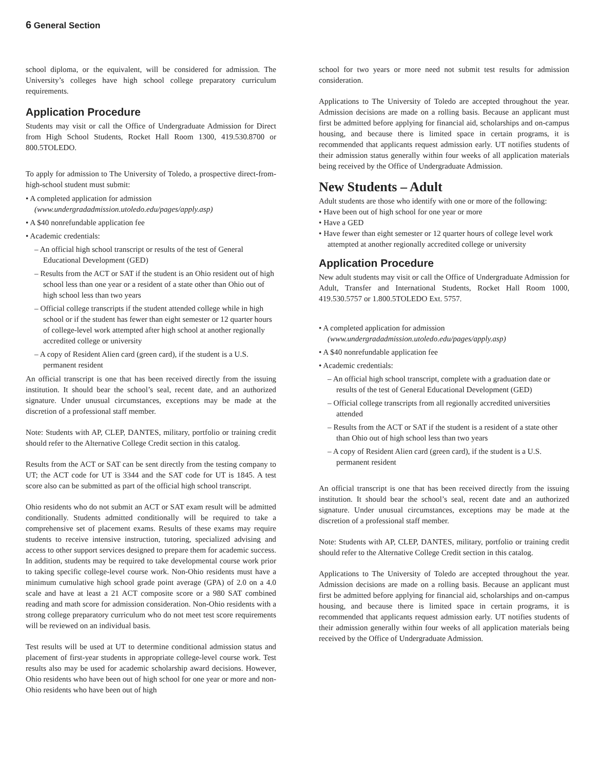6 General Section
school diploma, or the equivalent, will be considered for admission. The University’s colleges have high school college preparatory curriculum requirements.
Application Procedure
Students may visit or call the Office of Undergraduate Admission for Direct from High School Students, Rocket Hall Room 1300, 419.530.8700 or 800.5TOLEDO.
To apply for admission to The University of Toledo, a prospective direct-from-high-school student must submit:
• A completed application for admission (www.undergradadmission.utoledo.edu/pages/apply.asp)
• A $40 nonrefundable application fee
• Academic credentials:
– An official high school transcript or results of the test of General Educational Development (GED)
– Results from the ACT or SAT if the student is an Ohio resident out of high school less than one year or a resident of a state other than Ohio out of high school less than two years
– Official college transcripts if the student attended college while in high school or if the student has fewer than eight semester or 12 quarter hours of college-level work attempted after high school at another regionally accredited college or university
– A copy of Resident Alien card (green card), if the student is a U.S. permanent resident
An official transcript is one that has been received directly from the issuing institution. It should bear the school’s seal, recent date, and an authorized signature. Under unusual circumstances, exceptions may be made at the discretion of a professional staff member.
Note: Students with AP, CLEP, DANTES, military, portfolio or training credit should refer to the Alternative College Credit section in this catalog.
Results from the ACT or SAT can be sent directly from the testing company to UT; the ACT code for UT is 3344 and the SAT code for UT is 1845. A test score also can be submitted as part of the official high school transcript.
Ohio residents who do not submit an ACT or SAT exam result will be admitted conditionally. Students admitted conditionally will be required to take a comprehensive set of placement exams. Results of these exams may require students to receive intensive instruction, tutoring, specialized advising and access to other support services designed to prepare them for academic success. In addition, students may be required to take developmental course work prior to taking specific college-level course work. Non-Ohio residents must have a minimum cumulative high school grade point average (GPA) of 2.0 on a 4.0 scale and have at least a 21 ACT composite score or a 980 SAT combined reading and math score for admission consideration. Non-Ohio residents with a strong college preparatory curriculum who do not meet test score requirements will be reviewed on an individual basis.
Test results will be used at UT to determine conditional admission status and placement of first-year students in appropriate college-level course work. Test results also may be used for academic scholarship award decisions. However, Ohio residents who have been out of high school for one year or more and non-Ohio residents who have been out of high
school for two years or more need not submit test results for admission consideration.
Applications to The University of Toledo are accepted throughout the year. Admission decisions are made on a rolling basis. Because an applicant must first be admitted before applying for financial aid, scholarships and on-campus housing, and because there is limited space in certain programs, it is recommended that applicants request admission early. UT notifies students of their admission status generally within four weeks of all application materials being received by the Office of Undergraduate Admission.
New Students – Adult
Adult students are those who identify with one or more of the following:
• Have been out of high school for one year or more
• Have a GED
• Have fewer than eight semester or 12 quarter hours of college level work attempted at another regionally accredited college or university
Application Procedure
New adult students may visit or call the Office of Undergraduate Admission for Adult, Transfer and International Students, Rocket Hall Room 1000, 419.530.5757 or 1.800.5TOLEDO Ext. 5757.
• A completed application for admission (www.undergradadmission.utoledo.edu/pages/apply.asp)
• A $40 nonrefundable application fee
• Academic credentials:
– An official high school transcript, complete with a graduation date or results of the test of General Educational Development (GED)
– Official college transcripts from all regionally accredited universities attended
– Results from the ACT or SAT if the student is a resident of a state other than Ohio out of high school less than two years
– A copy of Resident Alien card (green card), if the student is a U.S. permanent resident
An official transcript is one that has been received directly from the issuing institution. It should bear the school’s seal, recent date and an authorized signature. Under unusual circumstances, exceptions may be made at the discretion of a professional staff member.
Note: Students with AP, CLEP, DANTES, military, portfolio or training credit should refer to the Alternative College Credit section in this catalog.
Applications to The University of Toledo are accepted throughout the year. Admission decisions are made on a rolling basis. Because an applicant must first be admitted before applying for financial aid, scholarships and on-campus housing, and because there is limited space in certain programs, it is recommended that applicants request admission early. UT notifies students of their admission generally within four weeks of all application materials being received by the Office of Undergraduate Admission.